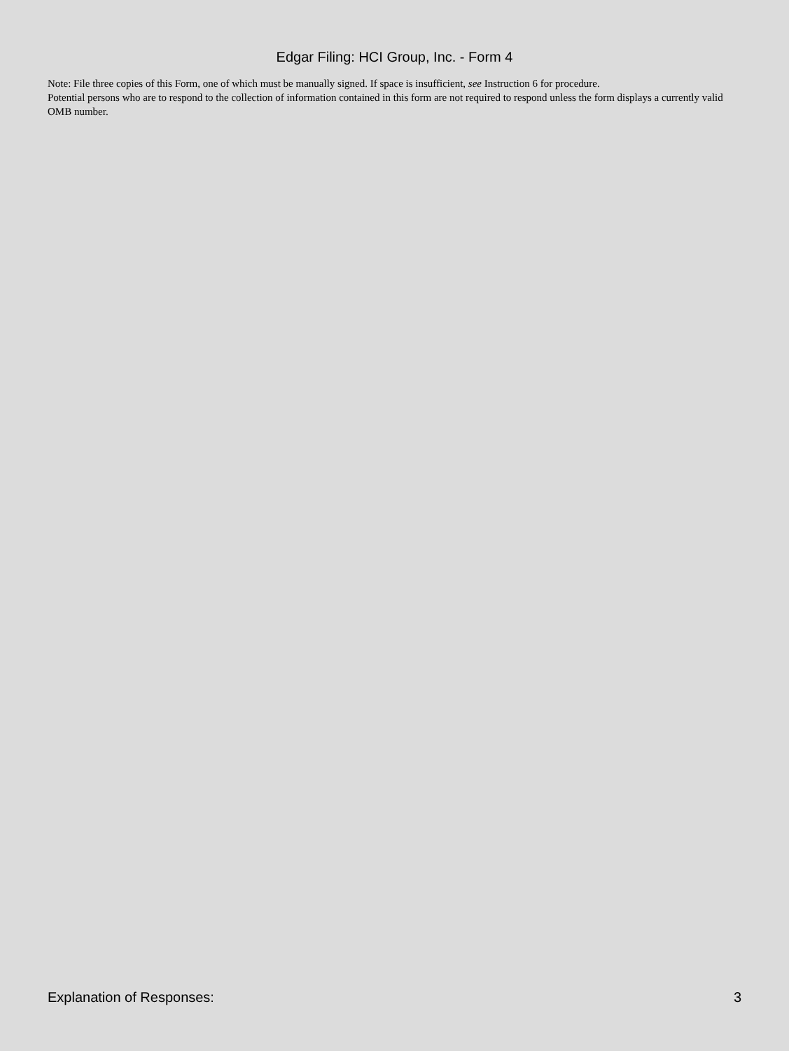Edgar Filing: HCI Group, Inc. - Form 4
Note: File three copies of this Form, one of which must be manually signed. If space is insufficient, see Instruction 6 for procedure.
Potential persons who are to respond to the collection of information contained in this form are not required to respond unless the form displays a currently valid OMB number.
Explanation of Responses: 3